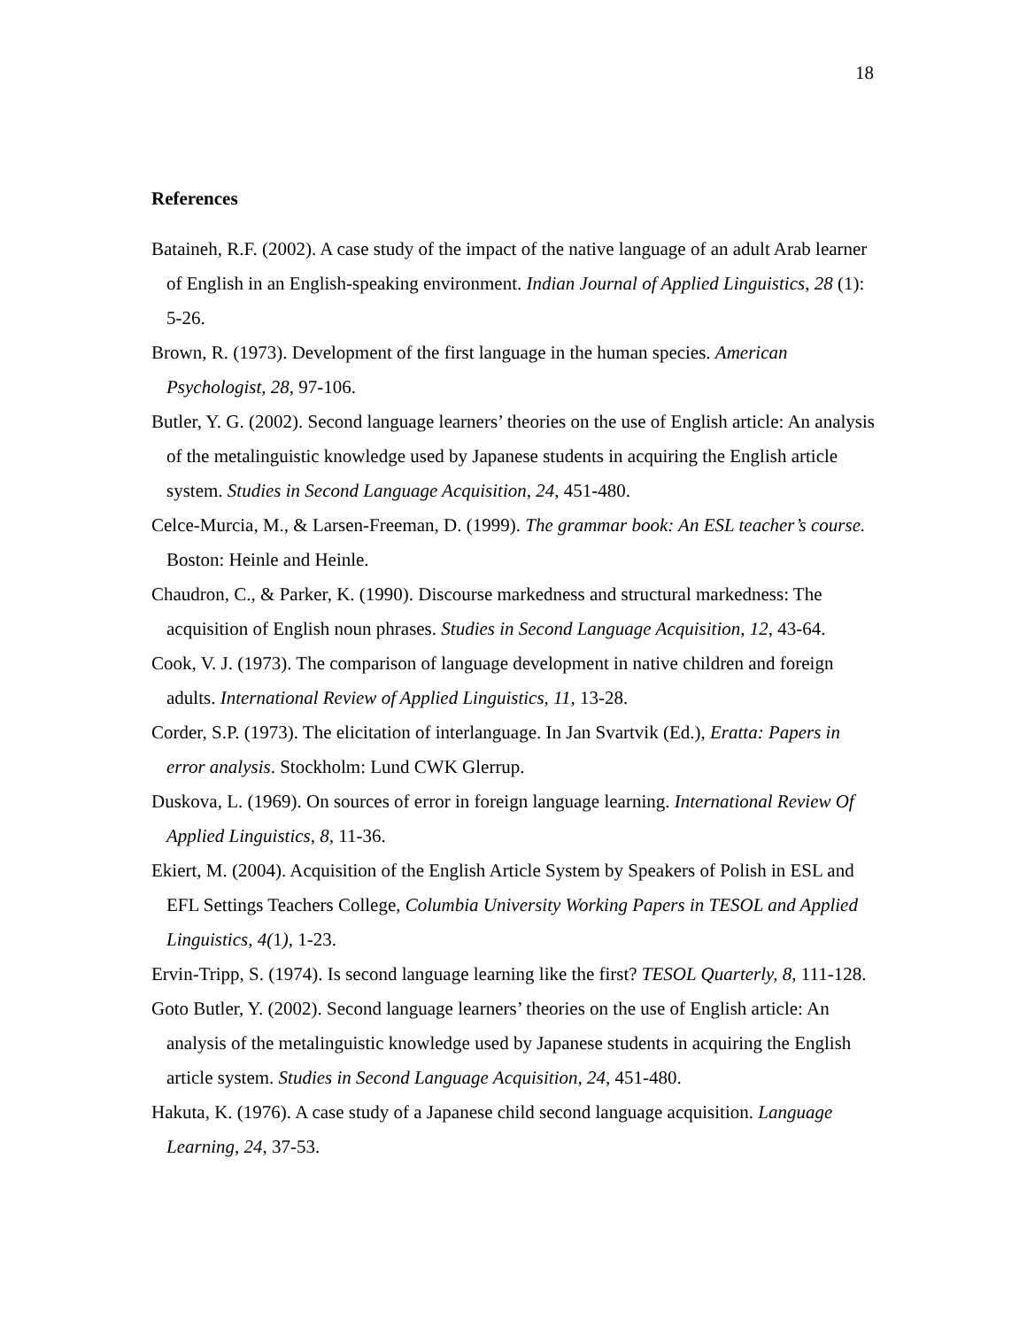18
References
Bataineh, R.F. (2002). A case study of the impact of the native language of an adult Arab learner of English in an English-speaking environment. Indian Journal of Applied Linguistics, 28 (1): 5-26.
Brown, R. (1973). Development of the first language in the human species. American Psychologist, 28, 97-106.
Butler, Y. G. (2002). Second language learners’ theories on the use of English article: An analysis of the metalinguistic knowledge used by Japanese students in acquiring the English article system. Studies in Second Language Acquisition, 24, 451-480.
Celce-Murcia, M., & Larsen-Freeman, D. (1999). The grammar book: An ESL teacher’s course. Boston: Heinle and Heinle.
Chaudron, C., & Parker, K. (1990). Discourse markedness and structural markedness: The acquisition of English noun phrases. Studies in Second Language Acquisition, 12, 43-64.
Cook, V. J. (1973). The comparison of language development in native children and foreign adults. International Review of Applied Linguistics, 11, 13-28.
Corder, S.P. (1973). The elicitation of interlanguage. In Jan Svartvik (Ed.), Eratta: Papers in error analysis. Stockholm: Lund CWK Glerrup.
Duskova, L. (1969). On sources of error in foreign language learning. International Review Of Applied Linguistics, 8, 11-36.
Ekiert, M. (2004). Acquisition of the English Article System by Speakers of Polish in ESL and EFL Settings Teachers College, Columbia University Working Papers in TESOL and Applied Linguistics, 4(1), 1-23.
Ervin-Tripp, S. (1974). Is second language learning like the first? TESOL Quarterly, 8, 111-128.
Goto Butler, Y. (2002). Second language learners’ theories on the use of English article: An analysis of the metalinguistic knowledge used by Japanese students in acquiring the English article system. Studies in Second Language Acquisition, 24, 451-480.
Hakuta, K. (1976). A case study of a Japanese child second language acquisition. Language Learning, 24, 37-53.